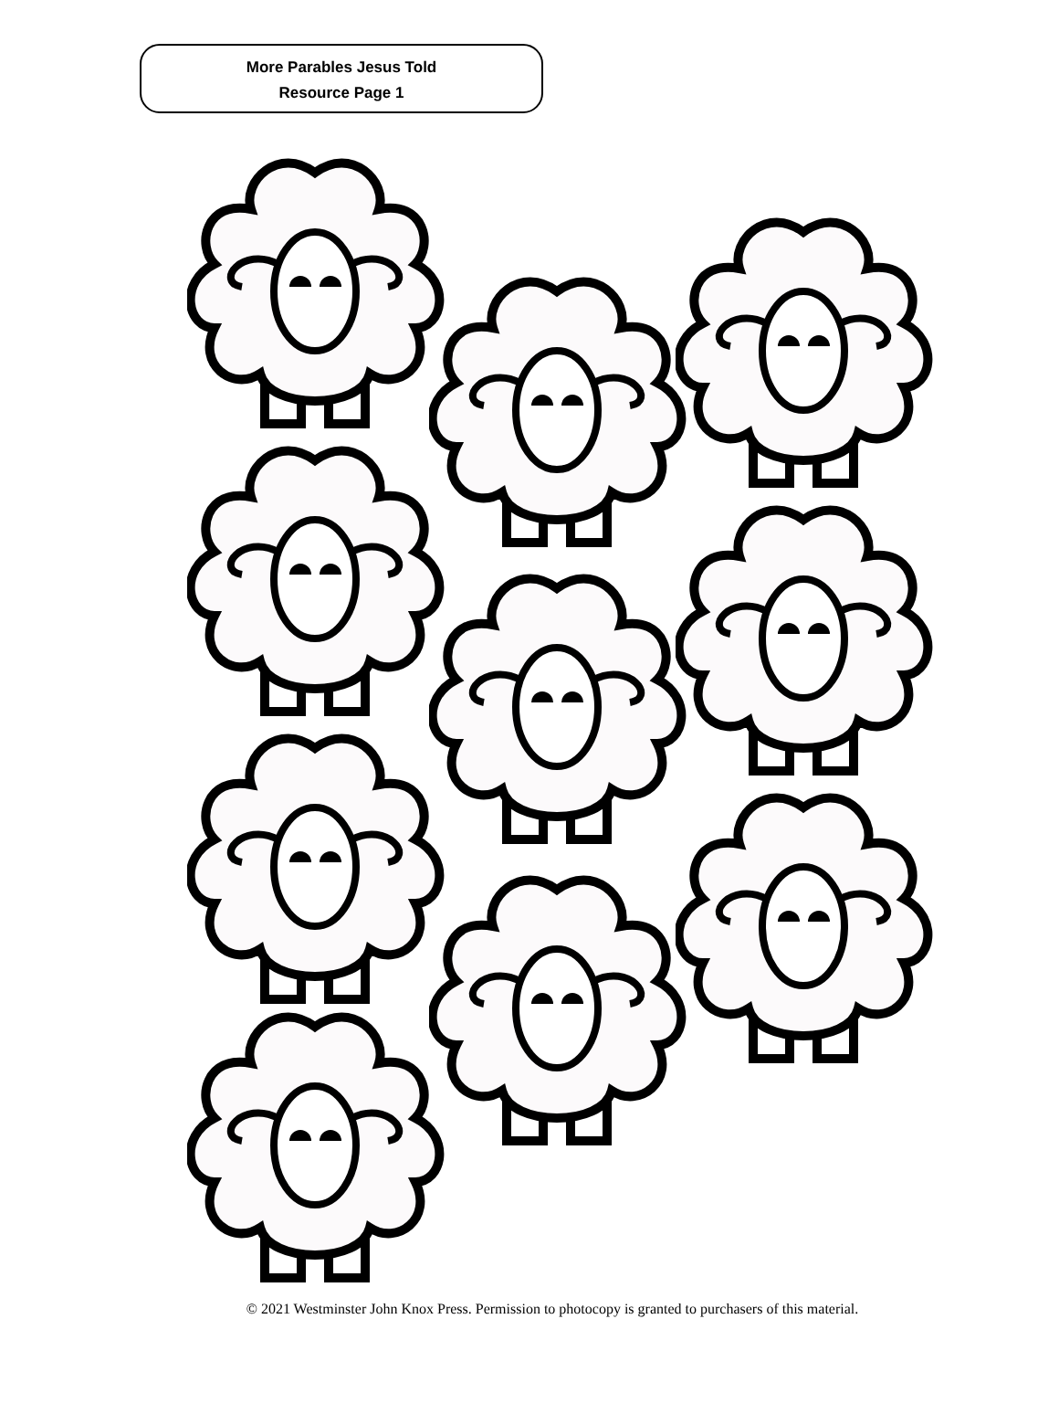More Parables Jesus Told
Resource Page 1
© 2021 Westminster John Knox Press. Permission to photocopy is granted to purchasers of this material.